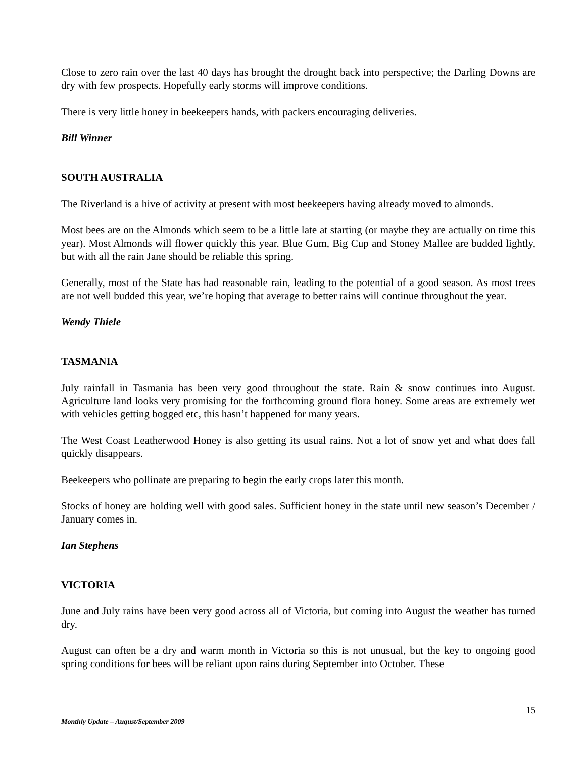Close to zero rain over the last 40 days has brought the drought back into perspective; the Darling Downs are dry with few prospects. Hopefully early storms will improve conditions.
There is very little honey in beekeepers hands, with packers encouraging deliveries.
Bill Winner
SOUTH AUSTRALIA
The Riverland is a hive of activity at present with most beekeepers having already moved to almonds.
Most bees are on the Almonds which seem to be a little late at starting (or maybe they are actually on time this year). Most Almonds will flower quickly this year. Blue Gum, Big Cup and Stoney Mallee are budded lightly, but with all the rain Jane should be reliable this spring.
Generally, most of the State has had reasonable rain, leading to the potential of a good season. As most trees are not well budded this year, we’re hoping that average to better rains will continue throughout the year.
Wendy Thiele
TASMANIA
July rainfall in Tasmania has been very good throughout the state. Rain & snow continues into August. Agriculture land looks very promising for the forthcoming ground flora honey. Some areas are extremely wet with vehicles getting bogged etc, this hasn’t happened for many years.
The West Coast Leatherwood Honey is also getting its usual rains. Not a lot of snow yet and what does fall quickly disappears.
Beekeepers who pollinate are preparing to begin the early crops later this month.
Stocks of honey are holding well with good sales. Sufficient honey in the state until new season’s December / January comes in.
Ian Stephens
VICTORIA
June and July rains have been very good across all of Victoria, but coming into August the weather has turned dry.
August can often be a dry and warm month in Victoria so this is not unusual, but the key to ongoing good spring conditions for bees will be reliant upon rains during September into October. These
15
Monthly Update – August/September 2009